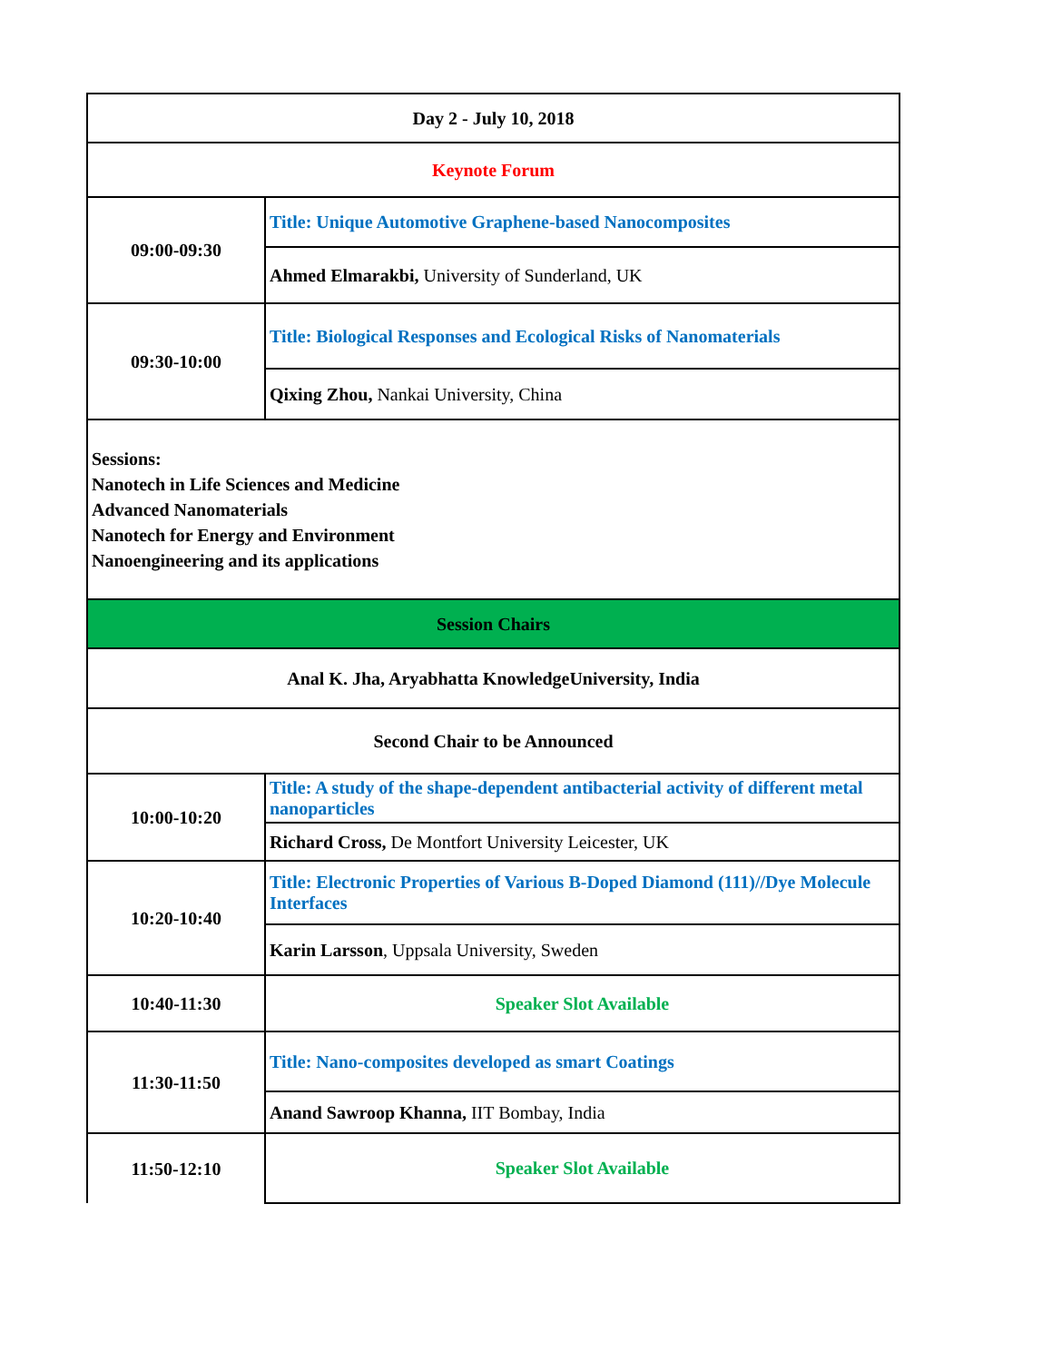| Day 2 - July 10, 2018 | |
| Keynote Forum | |
| 09:00-09:30 | Title: Unique Automotive Graphene-based Nanocomposites |
| | Ahmed Elmarakbi, University of Sunderland, UK |
| 09:30-10:00 | Title: Biological Responses and Ecological Risks of Nanomaterials |
| | Qixing Zhou, Nankai University, China |
| Sessions: Nanotech in Life Sciences and Medicine Advanced Nanomaterials Nanotech for Energy and Environment Nanoengineering and its applications | |
| Session Chairs | |
| Anal K. Jha, Aryabhatta KnowledgeUniversity, India | |
| Second Chair to be Announced | |
| 10:00-10:20 | Title: A study of the shape-dependent antibacterial activity of different metal nanoparticles |
| | Richard Cross, De Montfort University Leicester, UK |
| 10:20-10:40 | Title: Electronic Properties of Various B-Doped Diamond (111)//Dye Molecule Interfaces |
| | Karin Larsson , Uppsala University, Sweden |
| 10:40-11:30 | Speaker Slot Available |
| 11:30-11:50 | Title: Nano-composites developed as smart Coatings |
| | Anand Sawroop Khanna, IIT Bombay, India |
| 11:50-12:10 | Speaker Slot Available |